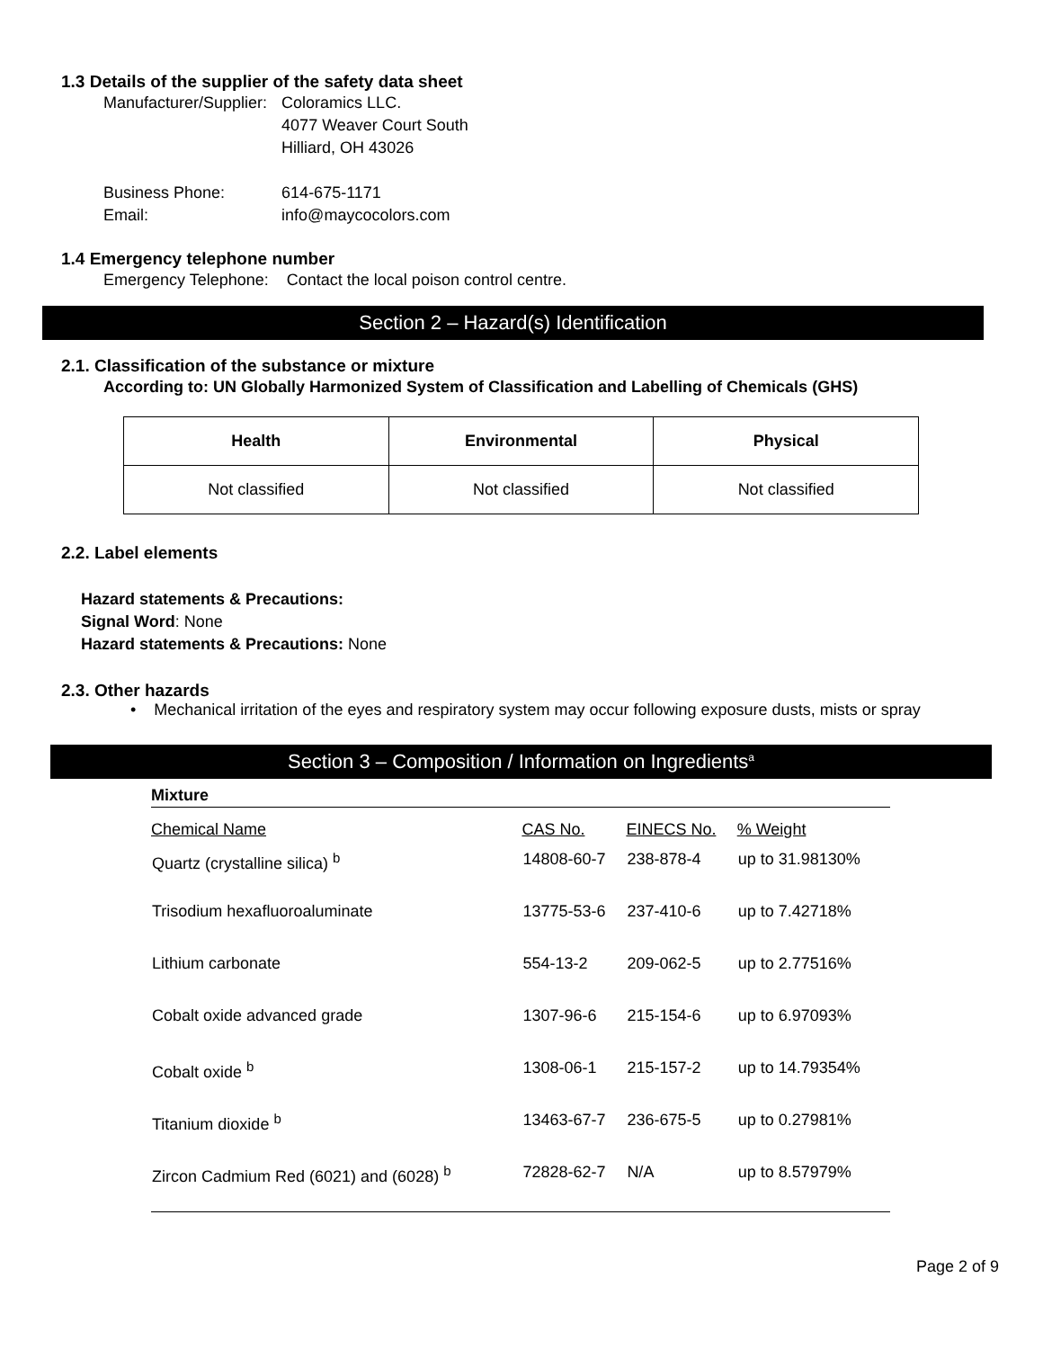1.3 Details of the supplier of the safety data sheet
| Manufacturer/Supplier: | Coloramics LLC. 4077 Weaver Court South Hilliard, OH 43026 |
| Business Phone: Email: | 614-675-1171 info@maycocolors.com |
1.4 Emergency telephone number
Emergency Telephone: Contact the local poison control centre.
Section 2 – Hazard(s) Identification
2.1. Classification of the substance or mixture
According to: UN Globally Harmonized System of Classification and Labelling of Chemicals (GHS)
| Health | Environmental | Physical |
| --- | --- | --- |
| Not classified | Not classified | Not classified |
2.2. Label elements
Hazard statements & Precautions:
Signal Word: None
Hazard statements & Precautions: None
2.3. Other hazards
• Mechanical irritation of the eyes and respiratory system may occur following exposure dusts, mists or spray
Section 3 – Composition / Information on Ingredients<sup>a</sup>
Mixture
| Chemical Name | CAS No. | EINECS No. | % Weight |
| --- | --- | --- | --- |
| Quartz (crystalline silica) <sup>b</sup> | 14808-60-7 | 238-878-4 | up to 31.98130% |
| Trisodium hexafluoroaluminate | 13775-53-6 | 237-410-6 | up to 7.42718% |
| Lithium carbonate | 554-13-2 | 209-062-5 | up to 2.77516% |
| Cobalt oxide advanced grade | 1307-96-6 | 215-154-6 | up to 6.97093% |
| Cobalt oxide <sup>b</sup> | 1308-06-1 | 215-157-2 | up to 14.79354% |
| Titanium dioxide <sup>b</sup> | 13463-67-7 | 236-675-5 | up to 0.27981% |
| Zircon Cadmium Red (6021) and (6028) <sup>b</sup> | 72828-62-7 | N/A | up to 8.57979% |
Page 2 of 9